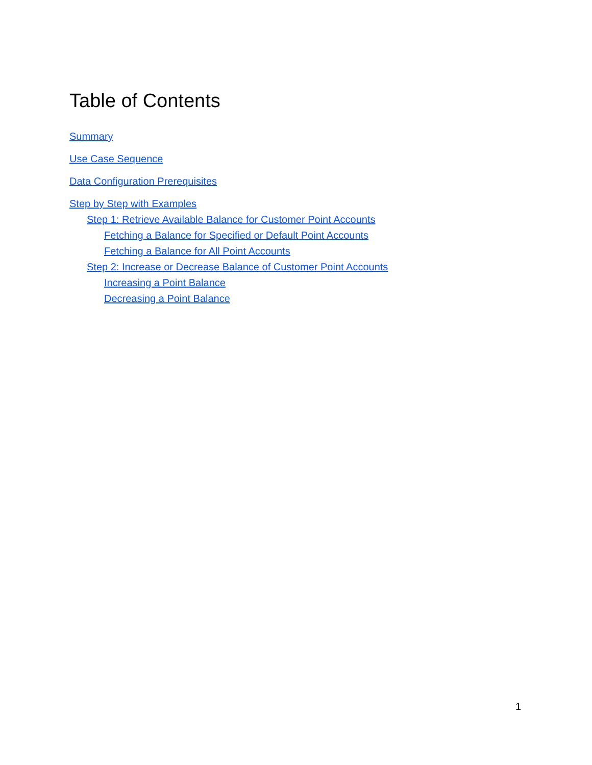Table of Contents
Summary
Use Case Sequence
Data Configuration Prerequisites
Step by Step with Examples
Step 1: Retrieve Available Balance for Customer Point Accounts
Fetching a Balance for Specified or Default Point Accounts
Fetching a Balance for All Point Accounts
Step 2: Increase or Decrease Balance of Customer Point Accounts
Increasing a Point Balance
Decreasing a Point Balance
1